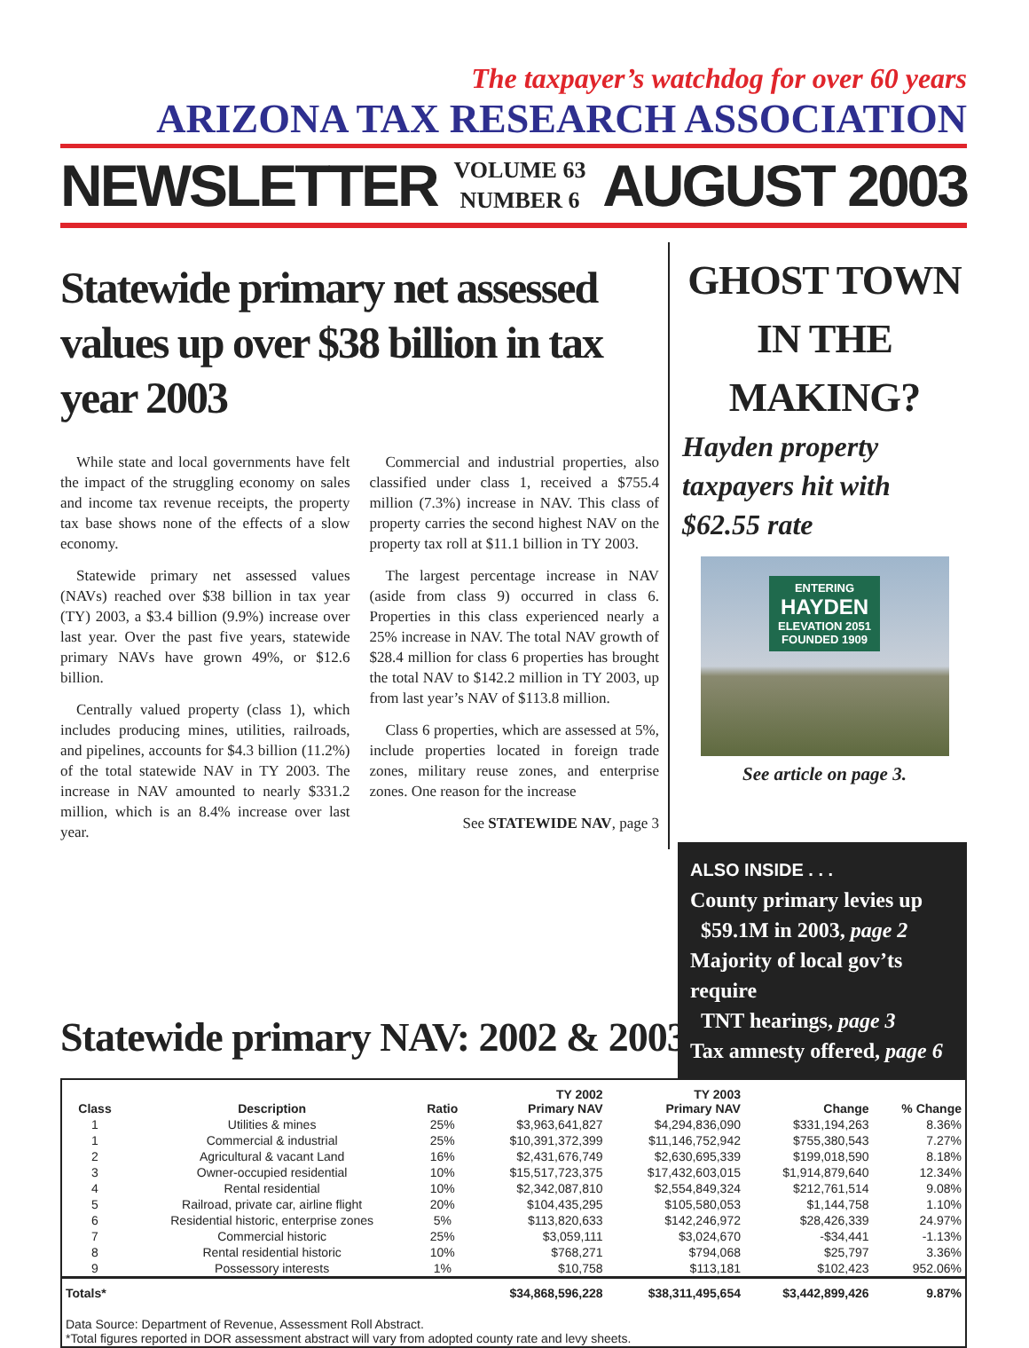The taxpayer’s watchdog for over 60 years
ARIZONA TAX RESEARCH ASSOCIATION
NEWSLETTER VOLUME 63
NUMBER 6 AUGUST 2003
Statewide primary net assessed values up over $38 billion in tax year 2003
While state and local governments have felt the impact of the struggling economy on sales and income tax revenue receipts, the property tax base shows none of the effects of a slow economy.
Statewide primary net assessed values (NAVs) reached over $38 billion in tax year (TY) 2003, a $3.4 billion (9.9%) increase over last year. Over the past five years, statewide primary NAVs have grown 49%, or $12.6 billion.
Centrally valued property (class 1), which includes producing mines, utilities, railroads, and pipelines, accounts for $4.3 billion (11.2%) of the total statewide NAV in TY 2003. The increase in NAV amounted to nearly $331.2 million, which is an 8.4% increase over last year.
Commercial and industrial properties, also classified under class 1, received a $755.4 million (7.3%) increase in NAV. This class of property carries the second highest NAV on the property tax roll at $11.1 billion in TY 2003.
The largest percentage increase in NAV (aside from class 9) occurred in class 6. Properties in this class experienced nearly a 25% increase in NAV. The total NAV growth of $28.4 million for class 6 properties has brought the total NAV to $142.2 million in TY 2003, up from last year’s NAV of $113.8 million.
Class 6 properties, which are assessed at 5%, include properties located in foreign trade zones, military reuse zones, and enterprise zones. One reason for the increase
See STATEWIDE NAV, page 3
GHOST TOWN IN THE MAKING?
Hayden property taxpayers hit with $62.55 rate
ENTERING
HAYDEN
ELEVATION 2051
FOUNDED 1909
See article on page 3.
Statewide primary NAV: 2002 & 2003
ALSO INSIDE . . .
County primary levies up
$59.1M in 2003, page 2
Majority of local gov’ts require
TNT hearings, page 3
Tax amnesty offered, page 6
| Class | Description | Ratio | TY 2002 Primary NAV | TY 2003 Primary NAV | Change | % Change |
| --- | --- | --- | --- | --- | --- | --- |
| 1 | Utilities & mines | 25% | $3,963,641,827 | $4,294,836,090 | $331,194,263 | 8.36% |
| 1 | Commercial & industrial | 25% | $10,391,372,399 | $11,146,752,942 | $755,380,543 | 7.27% |
| 2 | Agricultural & vacant Land | 16% | $2,431,676,749 | $2,630,695,339 | $199,018,590 | 8.18% |
| 3 | Owner-occupied residential | 10% | $15,517,723,375 | $17,432,603,015 | $1,914,879,640 | 12.34% |
| 4 | Rental residential | 10% | $2,342,087,810 | $2,554,849,324 | $212,761,514 | 9.08% |
| 5 | Railroad, private car, airline flight | 20% | $104,435,295 | $105,580,053 | $1,144,758 | 1.10% |
| 6 | Residential historic, enterprise zones | 5% | $113,820,633 | $142,246,972 | $28,426,339 | 24.97% |
| 7 | Commercial historic | 25% | $3,059,111 | $3,024,670 | -$34,441 | -1.13% |
| 8 | Rental residential historic | 10% | $768,271 | $794,068 | $25,797 | 3.36% |
| 9 | Possessory interests | 1% | $10,758 | $113,181 | $102,423 | 952.06% |
| Totals* | | | $34,868,596,228 | $38,311,495,654 | $3,442,899,426 | 9.87% |
| Data Source: Department of Revenue, Assessment Roll Abstract. *Total figures reported in DOR assessment abstract will vary from adopted county rate and levy sheets. | | | | | | |